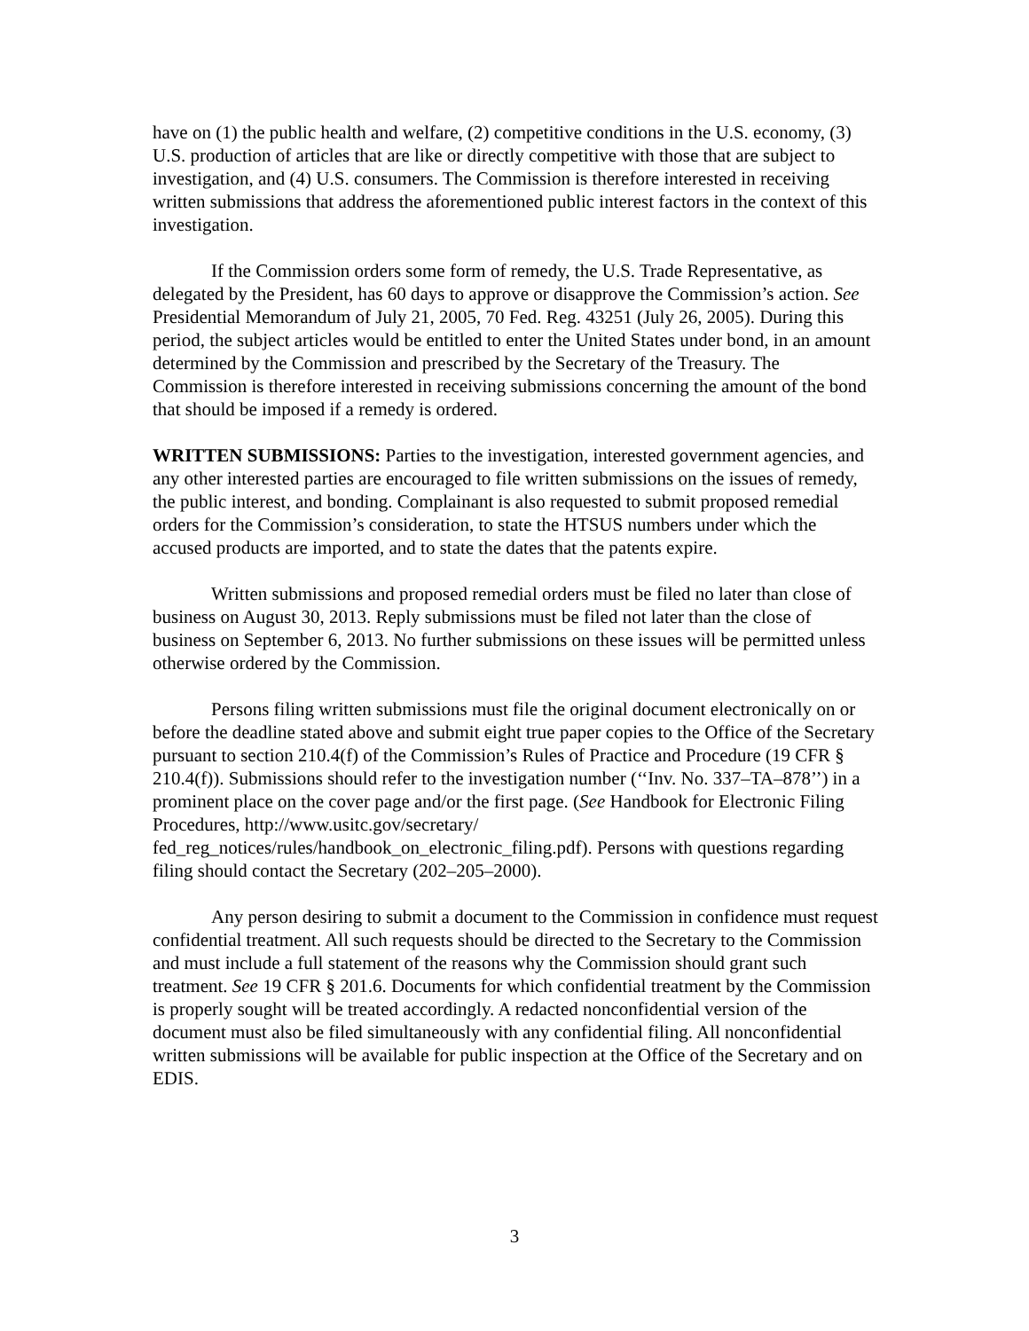have on (1) the public health and welfare, (2) competitive conditions in the U.S. economy, (3) U.S. production of articles that are like or directly competitive with those that are subject to investigation, and (4) U.S. consumers. The Commission is therefore interested in receiving written submissions that address the aforementioned public interest factors in the context of this investigation.
If the Commission orders some form of remedy, the U.S. Trade Representative, as delegated by the President, has 60 days to approve or disapprove the Commission’s action. See Presidential Memorandum of July 21, 2005, 70 Fed. Reg. 43251 (July 26, 2005). During this period, the subject articles would be entitled to enter the United States under bond, in an amount determined by the Commission and prescribed by the Secretary of the Treasury. The Commission is therefore interested in receiving submissions concerning the amount of the bond that should be imposed if a remedy is ordered.
WRITTEN SUBMISSIONS: Parties to the investigation, interested government agencies, and any other interested parties are encouraged to file written submissions on the issues of remedy, the public interest, and bonding. Complainant is also requested to submit proposed remedial orders for the Commission’s consideration, to state the HTSUS numbers under which the accused products are imported, and to state the dates that the patents expire.
Written submissions and proposed remedial orders must be filed no later than close of business on August 30, 2013. Reply submissions must be filed not later than the close of business on September 6, 2013. No further submissions on these issues will be permitted unless otherwise ordered by the Commission.
Persons filing written submissions must file the original document electronically on or before the deadline stated above and submit eight true paper copies to the Office of the Secretary pursuant to section 210.4(f) of the Commission’s Rules of Practice and Procedure (19 CFR § 210.4(f)). Submissions should refer to the investigation number (‘‘Inv. No. 337–TA–878’’) in a prominent place on the cover page and/or the first page. (See Handbook for Electronic Filing Procedures, http://www.usitc.gov/secretary/ fed_reg_notices/rules/handbook_on_electronic_filing.pdf). Persons with questions regarding filing should contact the Secretary (202–205–2000).
Any person desiring to submit a document to the Commission in confidence must request confidential treatment. All such requests should be directed to the Secretary to the Commission and must include a full statement of the reasons why the Commission should grant such treatment. See 19 CFR § 201.6. Documents for which confidential treatment by the Commission is properly sought will be treated accordingly. A redacted nonconfidential version of the document must also be filed simultaneously with any confidential filing. All nonconfidential written submissions will be available for public inspection at the Office of the Secretary and on EDIS.
3